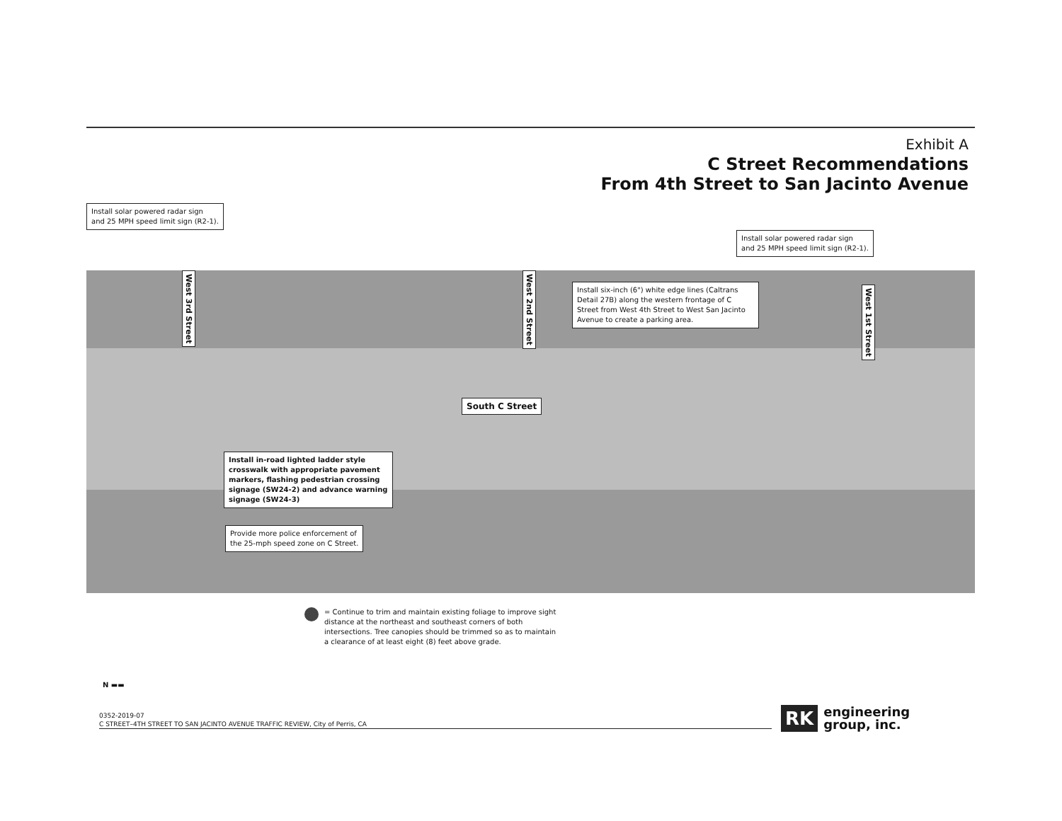Exhibit A
C Street Recommendations
From 4th Street to San Jacinto Avenue
Install solar powered radar sign
and 25 MPH speed limit sign (R2-1).
Install solar powered radar sign
and 25 MPH speed limit sign (R2-1).
West 3rd Street
West 2nd Street
West 1st Street
Install six-inch (6") white edge lines (Caltrans Detail 27B) along the western frontage of C Street from West 4th Street to West San Jacinto Avenue to create a parking area.
South C Street
Install in-road lighted ladder style crosswalk with appropriate pavement markers, flashing pedestrian crossing signage (SW24-2) and advance warning signage (SW24-3)
Provide more police enforcement of
the 25-mph speed zone on C Street.
= Continue to trim and maintain existing foliage to improve sight distance at the northeast and southeast corners of both intersections. Tree canopies should be trimmed so as to maintain a clearance of at least eight (8) feet above grade.
N ▬▬
0352-2019-07
C STREET–4TH STREET TO SAN JACINTO AVENUE TRAFFIC REVIEW, City of Perris, CA
RK engineering
group, inc.